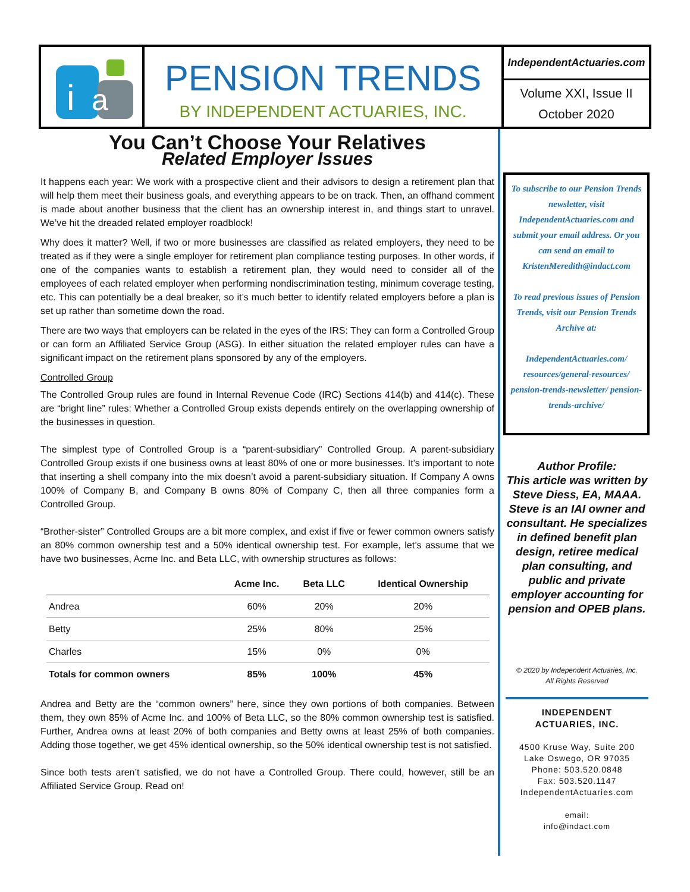i
a
PENSION TRENDS
BY INDEPENDENT ACTUARIES, INC.
IndependentActuaries.com
Volume XXI, Issue II
October 2020
You Can’t Choose Your Relatives
Related Employer Issues
It happens each year: We work with a prospective client and their advisors to design a retirement plan that will help them meet their business goals, and everything appears to be on track. Then, an offhand comment is made about another business that the client has an ownership interest in, and things start to unravel. We’ve hit the dreaded related employer roadblock!
Why does it matter? Well, if two or more businesses are classified as related employers, they need to be treated as if they were a single employer for retirement plan compliance testing purposes. In other words, if one of the companies wants to establish a retirement plan, they would need to consider all of the employees of each related employer when performing nondiscrimination testing, minimum coverage testing, etc. This can potentially be a deal breaker, so it’s much better to identify related employers before a plan is set up rather than sometime down the road.
There are two ways that employers can be related in the eyes of the IRS: They can form a Controlled Group or can form an Affiliated Service Group (ASG). In either situation the related employer rules can have a significant impact on the retirement plans sponsored by any of the employers.
Controlled Group
The Controlled Group rules are found in Internal Revenue Code (IRC) Sections 414(b) and 414(c). These are “bright line” rules: Whether a Controlled Group exists depends entirely on the overlapping ownership of the businesses in question.
The simplest type of Controlled Group is a “parent-subsidiary” Controlled Group. A parent-subsidiary Controlled Group exists if one business owns at least 80% of one or more businesses. It’s important to note that inserting a shell company into the mix doesn’t avoid a parent-subsidiary situation. If Company A owns 100% of Company B, and Company B owns 80% of Company C, then all three companies form a Controlled Group.
“Brother-sister” Controlled Groups are a bit more complex, and exist if five or fewer common owners satisfy an 80% common ownership test and a 50% identical ownership test. For example, let’s assume that we have two businesses, Acme Inc. and Beta LLC, with ownership structures as follows:
| | Acme Inc. | Beta LLC | Identical Ownership |
| --- | --- | --- | --- |
| Andrea | 60% | 20% | 20% |
| Betty | 25% | 80% | 25% |
| Charles | 15% | 0% | 0% |
| Totals for common owners | 85% | 100% | 45% |
Andrea and Betty are the “common owners” here, since they own portions of both companies. Between them, they own 85% of Acme Inc. and 100% of Beta LLC, so the 80% common ownership test is satisfied. Further, Andrea owns at least 20% of both companies and Betty owns at least 25% of both companies. Adding those together, we get 45% identical ownership, so the 50% identical ownership test is not satisfied.
Since both tests aren’t satisfied, we do not have a Controlled Group. There could, however, still be an Affiliated Service Group. Read on!
To subscribe to our Pension Trends newsletter, visit IndependentActuaries.com and submit your email address. Or you can send an email to KristenMeredith@indact.com
To read previous issues of Pension Trends, visit our Pension Trends Archive at:
IndependentActuaries.com/ resources/general-resources/ pension-trends-newsletter/ pension-trends-archive/
Author Profile:
This article was written by Steve Diess, EA, MAAA. Steve is an IAI owner and consultant. He specializes in defined benefit plan design, retiree medical plan consulting, and public and private employer accounting for pension and OPEB plans.
© 2020 by Independent Actuaries, Inc.
All Rights Reserved
INDEPENDENT
ACTUARIES, INC.
4500 Kruse Way, Suite 200
Lake Oswego, OR 97035
Phone: 503.520.0848
Fax: 503.520.1147
IndependentActuaries.com
email:
info@indact.com